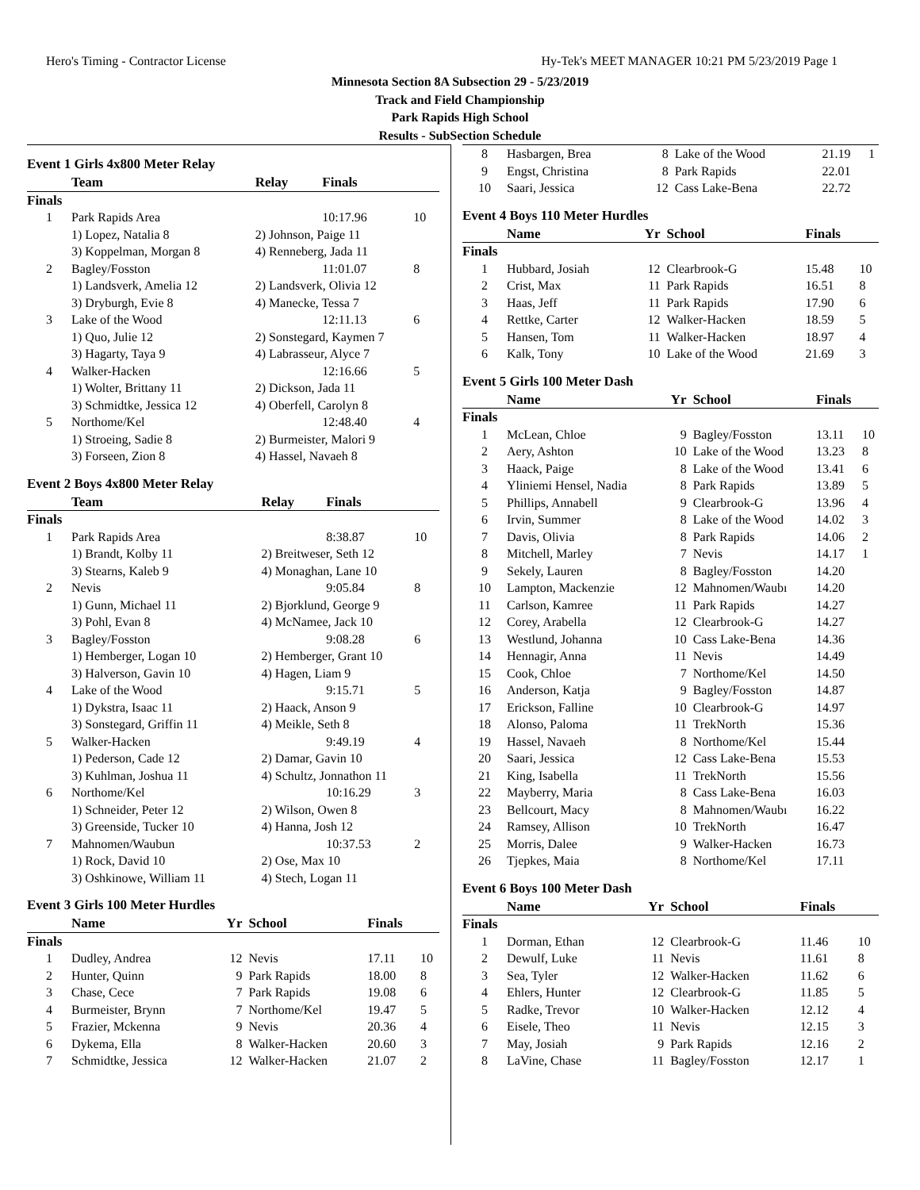Hero's Timing - Contractor License Hy-Tek's MEET MANAGER 10:21 PM 5/23/2019 Page 1
Minnesota Section 8A Subsection 29 - 5/23/2019
Track and Field Championship
Park Rapids High School
Results - SubSection Schedule
Event 1 Girls 4x800 Meter Relay
| | Team | Relay | Finals | |
| --- | --- | --- | --- | --- |
| Finals | | | | |
| 1 | Park Rapids Area | | 10:17.96 | 10 |
| | 1) Lopez, Natalia 8 | 2) Johnson, Paige 11 | | |
| | 3) Koppelman, Morgan 8 | 4) Renneberg, Jada 11 | | |
| 2 | Bagley/Fosston | | 11:01.07 | 8 |
| | 1) Landsverk, Amelia 12 | 2) Landsverk, Olivia 12 | | |
| | 3) Dryburgh, Evie 8 | 4) Manecke, Tessa 7 | | |
| 3 | Lake of the Wood | | 12:11.13 | 6 |
| | 1) Quo, Julie 12 | 2) Sonstegard, Kaymen 7 | | |
| | 3) Hagarty, Taya 9 | 4) Labrasseur, Alyce 7 | | |
| 4 | Walker-Hacken | | 12:16.66 | 5 |
| | 1) Wolter, Brittany 11 | 2) Dickson, Jada 11 | | |
| | 3) Schmidtke, Jessica 12 | 4) Oberfell, Carolyn 8 | | |
| 5 | Northome/Kel | | 12:48.40 | 4 |
| | 1) Stroeing, Sadie 8 | 2) Burmeister, Malori 9 | | |
| | 3) Forseen, Zion 8 | 4) Hassel, Navaeh 8 | | |
Event 2 Boys 4x800 Meter Relay
| | Team | Relay | Finals | |
| --- | --- | --- | --- | --- |
| Finals | | | | |
| 1 | Park Rapids Area | | 8:38.87 | 10 |
| | 1) Brandt, Kolby 11 | 2) Breitweser, Seth 12 | | |
| | 3) Stearns, Kaleb 9 | 4) Monaghan, Lane 10 | | |
| 2 | Nevis | | 9:05.84 | 8 |
| | 1) Gunn, Michael 11 | 2) Bjorklund, George 9 | | |
| | 3) Pohl, Evan 8 | 4) McNamee, Jack 10 | | |
| 3 | Bagley/Fosston | | 9:08.28 | 6 |
| | 1) Hemberger, Logan 10 | 2) Hemberger, Grant 10 | | |
| | 3) Halverson, Gavin 10 | 4) Hagen, Liam 9 | | |
| 4 | Lake of the Wood | | 9:15.71 | 5 |
| | 1) Dykstra, Isaac 11 | 2) Haack, Anson 9 | | |
| | 3) Sonstegard, Griffin 11 | 4) Meikle, Seth 8 | | |
| 5 | Walker-Hacken | | 9:49.19 | 4 |
| | 1) Pederson, Cade 12 | 2) Damar, Gavin 10 | | |
| | 3) Kuhlman, Joshua 11 | 4) Schultz, Jonnathon 11 | | |
| 6 | Northome/Kel | | 10:16.29 | 3 |
| | 1) Schneider, Peter 12 | 2) Wilson, Owen 8 | | |
| | 3) Greenside, Tucker 10 | 4) Hanna, Josh 12 | | |
| 7 | Mahnomen/Waubun | | 10:37.53 | 2 |
| | 1) Rock, David 10 | 2) Ose, Max 10 | | |
| | 3) Oshkinowe, William 11 | 4) Stech, Logan 11 | | |
Event 3 Girls 100 Meter Hurdles
| | Name | Yr | School | Finals | |
| --- | --- | --- | --- | --- | --- |
| Finals | | | | | |
| 1 | Dudley, Andrea | 12 | Nevis | 17.11 | 10 |
| 2 | Hunter, Quinn | 9 | Park Rapids | 18.00 | 8 |
| 3 | Chase, Cece | 7 | Park Rapids | 19.08 | 6 |
| 4 | Burmeister, Brynn | 7 | Northome/Kel | 19.47 | 5 |
| 5 | Frazier, Mckenna | 9 | Nevis | 20.36 | 4 |
| 6 | Dykema, Ella | 8 | Walker-Hacken | 20.60 | 3 |
| 7 | Schmidtke, Jessica | 12 | Walker-Hacken | 21.07 | 2 |
| 8 | Hasbargen, Brea | 8 | Lake of the Wood | 21.19 | 1 |
| 9 | Engst, Christina | 8 | Park Rapids | 22.01 | |
| 10 | Saari, Jessica | 12 | Cass Lake-Bena | 22.72 | |
Event 4 Boys 110 Meter Hurdles
| | Name | Yr | School | Finals | |
| --- | --- | --- | --- | --- | --- |
| Finals | | | | | |
| 1 | Hubbard, Josiah | 12 | Clearbrook-G | 15.48 | 10 |
| 2 | Crist, Max | 11 | Park Rapids | 16.51 | 8 |
| 3 | Haas, Jeff | 11 | Park Rapids | 17.90 | 6 |
| 4 | Rettke, Carter | 12 | Walker-Hacken | 18.59 | 5 |
| 5 | Hansen, Tom | 11 | Walker-Hacken | 18.97 | 4 |
| 6 | Kalk, Tony | 10 | Lake of the Wood | 21.69 | 3 |
Event 5 Girls 100 Meter Dash
| | Name | Yr | School | Finals | |
| --- | --- | --- | --- | --- | --- |
| Finals | | | | | |
| 1 | McLean, Chloe | 9 | Bagley/Fosston | 13.11 | 10 |
| 2 | Aery, Ashton | 10 | Lake of the Wood | 13.23 | 8 |
| 3 | Haack, Paige | 8 | Lake of the Wood | 13.41 | 6 |
| 4 | Yliniemi Hensel, Nadia | 8 | Park Rapids | 13.89 | 5 |
| 5 | Phillips, Annabell | 9 | Clearbrook-G | 13.96 | 4 |
| 6 | Irvin, Summer | 8 | Lake of the Wood | 14.02 | 3 |
| 7 | Davis, Olivia | 8 | Park Rapids | 14.06 | 2 |
| 8 | Mitchell, Marley | 7 | Nevis | 14.17 | 1 |
| 9 | Sekely, Lauren | 8 | Bagley/Fosston | 14.20 | |
| 10 | Lampton, Mackenzie | 12 | Mahnomen/Waubı | 14.20 | |
| 11 | Carlson, Kamree | 11 | Park Rapids | 14.27 | |
| 12 | Corey, Arabella | 12 | Clearbrook-G | 14.27 | |
| 13 | Westlund, Johanna | 10 | Cass Lake-Bena | 14.36 | |
| 14 | Hennagir, Anna | 11 | Nevis | 14.49 | |
| 15 | Cook, Chloe | 7 | Northome/Kel | 14.50 | |
| 16 | Anderson, Katja | 9 | Bagley/Fosston | 14.87 | |
| 17 | Erickson, Falline | 10 | Clearbrook-G | 14.97 | |
| 18 | Alonso, Paloma | 11 | TrekNorth | 15.36 | |
| 19 | Hassel, Navaeh | 8 | Northome/Kel | 15.44 | |
| 20 | Saari, Jessica | 12 | Cass Lake-Bena | 15.53 | |
| 21 | King, Isabella | 11 | TrekNorth | 15.56 | |
| 22 | Mayberry, Maria | 8 | Cass Lake-Bena | 16.03 | |
| 23 | Bellcourt, Macy | 8 | Mahnomen/Waubı | 16.22 | |
| 24 | Ramsey, Allison | 10 | TrekNorth | 16.47 | |
| 25 | Morris, Dalee | 9 | Walker-Hacken | 16.73 | |
| 26 | Tjepkes, Maia | 8 | Northome/Kel | 17.11 | |
Event 6 Boys 100 Meter Dash
| | Name | Yr | School | Finals | |
| --- | --- | --- | --- | --- | --- |
| Finals | | | | | |
| 1 | Dorman, Ethan | 12 | Clearbrook-G | 11.46 | 10 |
| 2 | Dewulf, Luke | 11 | Nevis | 11.61 | 8 |
| 3 | Sea, Tyler | 12 | Walker-Hacken | 11.62 | 6 |
| 4 | Ehlers, Hunter | 12 | Clearbrook-G | 11.85 | 5 |
| 5 | Radke, Trevor | 10 | Walker-Hacken | 12.12 | 4 |
| 6 | Eisele, Theo | 11 | Nevis | 12.15 | 3 |
| 7 | May, Josiah | 9 | Park Rapids | 12.16 | 2 |
| 8 | LaVine, Chase | 11 | Bagley/Fosston | 12.17 | 1 |